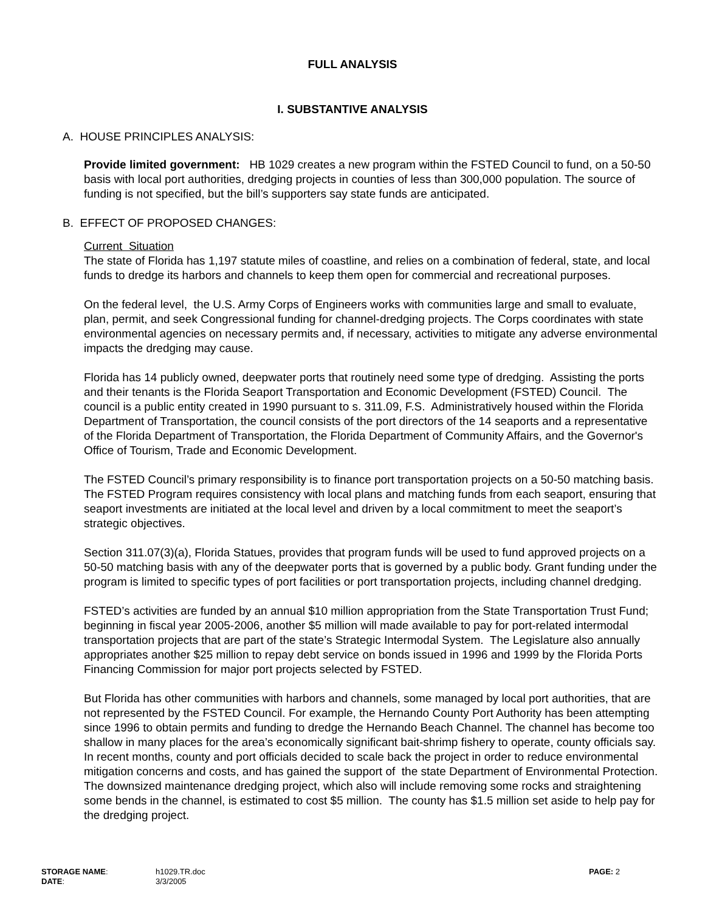FULL ANALYSIS
I. SUBSTANTIVE ANALYSIS
A. HOUSE PRINCIPLES ANALYSIS:
Provide limited government: HB 1029 creates a new program within the FSTED Council to fund, on a 50-50 basis with local port authorities, dredging projects in counties of less than 300,000 population. The source of funding is not specified, but the bill’s supporters say state funds are anticipated.
B. EFFECT OF PROPOSED CHANGES:
Current Situation
The state of Florida has 1,197 statute miles of coastline, and relies on a combination of federal, state, and local funds to dredge its harbors and channels to keep them open for commercial and recreational purposes.
On the federal level, the U.S. Army Corps of Engineers works with communities large and small to evaluate, plan, permit, and seek Congressional funding for channel-dredging projects. The Corps coordinates with state environmental agencies on necessary permits and, if necessary, activities to mitigate any adverse environmental impacts the dredging may cause.
Florida has 14 publicly owned, deepwater ports that routinely need some type of dredging. Assisting the ports and their tenants is the Florida Seaport Transportation and Economic Development (FSTED) Council. The council is a public entity created in 1990 pursuant to s. 311.09, F.S. Administratively housed within the Florida Department of Transportation, the council consists of the port directors of the 14 seaports and a representative of the Florida Department of Transportation, the Florida Department of Community Affairs, and the Governor's Office of Tourism, Trade and Economic Development.
The FSTED Council’s primary responsibility is to finance port transportation projects on a 50-50 matching basis. The FSTED Program requires consistency with local plans and matching funds from each seaport, ensuring that seaport investments are initiated at the local level and driven by a local commitment to meet the seaport’s strategic objectives.
Section 311.07(3)(a), Florida Statues, provides that program funds will be used to fund approved projects on a 50-50 matching basis with any of the deepwater ports that is governed by a public body. Grant funding under the program is limited to specific types of port facilities or port transportation projects, including channel dredging.
FSTED’s activities are funded by an annual $10 million appropriation from the State Transportation Trust Fund; beginning in fiscal year 2005-2006, another $5 million will made available to pay for port-related intermodal transportation projects that are part of the state’s Strategic Intermodal System. The Legislature also annually appropriates another $25 million to repay debt service on bonds issued in 1996 and 1999 by the Florida Ports Financing Commission for major port projects selected by FSTED.
But Florida has other communities with harbors and channels, some managed by local port authorities, that are not represented by the FSTED Council. For example, the Hernando County Port Authority has been attempting since 1996 to obtain permits and funding to dredge the Hernando Beach Channel. The channel has become too shallow in many places for the area’s economically significant bait-shrimp fishery to operate, county officials say. In recent months, county and port officials decided to scale back the project in order to reduce environmental mitigation concerns and costs, and has gained the support of the state Department of Environmental Protection. The downsized maintenance dredging project, which also will include removing some rocks and straightening some bends in the channel, is estimated to cost $5 million. The county has $1.5 million set aside to help pay for the dredging project.
STORAGE NAME:
DATE:
h1029.TR.doc
3/3/2005
PAGE: 2